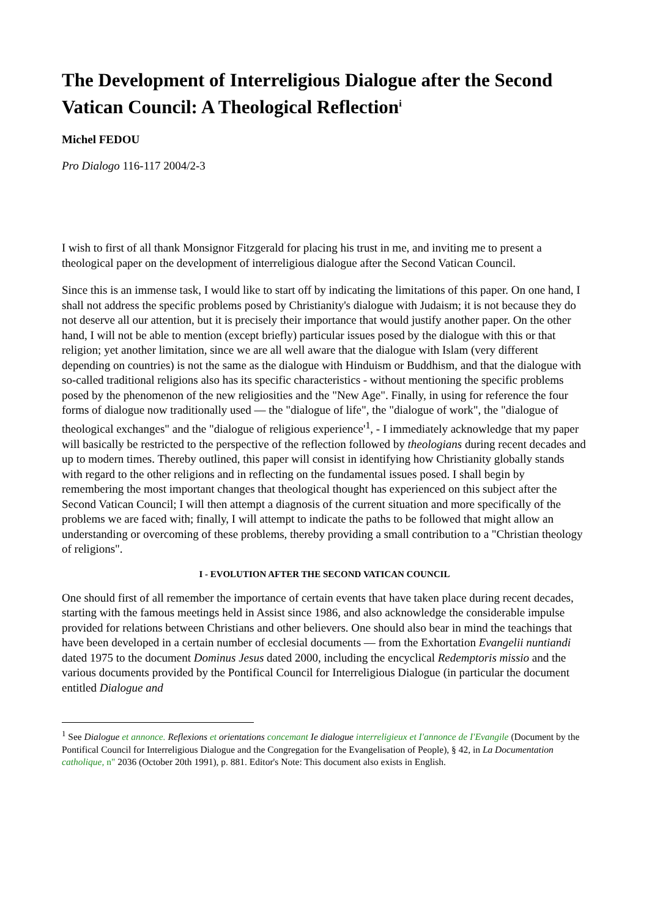The Development of Interreligious Dialogue after the Second Vatican Council: A Theological Reflection<sup>i</sup>
Michel FEDOU
Pro Dialogo 116-117 2004/2-3
I wish to first of all thank Monsignor Fitzgerald for placing his trust in me, and inviting me to present a theological paper on the development of interreligious dialogue after the Second Vatican Council.
Since this is an immense task, I would like to start off by indicating the limitations of this paper. On one hand, I shall not address the specific problems posed by Christianity's dialogue with Judaism; it is not because they do not deserve all our attention, but it is precisely their importance that would justify another paper. On the other hand, I will not be able to mention (except briefly) particular issues posed by the dialogue with this or that religion; yet another limitation, since we are all well aware that the dialogue with Islam (very different depending on countries) is not the same as the dialogue with Hinduism or Buddhism, and that the dialogue with so-called traditional religions also has its specific characteristics - without mentioning the specific problems posed by the phenomenon of the new religiosities and the "New Age". Finally, in using for reference the four forms of dialogue now traditionally used — the "dialogue of life", the "dialogue of work", the "dialogue of theological exchanges" and the "dialogue of religious experience'<sup>1</sup>, - I immediately acknowledge that my paper will basically be restricted to the perspective of the reflection followed by theologians during recent decades and up to modern times. Thereby outlined, this paper will consist in identifying how Christianity globally stands with regard to the other religions and in reflecting on the fundamental issues posed. I shall begin by remembering the most important changes that theological thought has experienced on this subject after the Second Vatican Council; I will then attempt a diagnosis of the current situation and more specifically of the problems we are faced with; finally, I will attempt to indicate the paths to be followed that might allow an understanding or overcoming of these problems, thereby providing a small contribution to a "Christian theology of religions".
I - EVOLUTION AFTER THE SECOND VATICAN COUNCIL
One should first of all remember the importance of certain events that have taken place during recent decades, starting with the famous meetings held in Assist since 1986, and also acknowledge the considerable impulse provided for relations between Christians and other believers. One should also bear in mind the teachings that have been developed in a certain number of ecclesial documents — from the Exhortation Evangelii nuntiandi dated 1975 to the document Dominus Jesus dated 2000, including the encyclical Redemptoris missio and the various documents provided by the Pontifical Council for Interreligious Dialogue (in particular the document entitled Dialogue and
<sup>1</sup> See Dialogue et annonce. Reflexions et orientations concemant Ie dialogue interreligieux et I'annonce de I'Evangile (Document by the Pontifical Council for Interreligious Dialogue and the Congregation for the Evangelisation of People), § 42, in La Documentation catholique, n" 2036 (October 20th 1991), p. 881. Editor's Note: This document also exists in English.